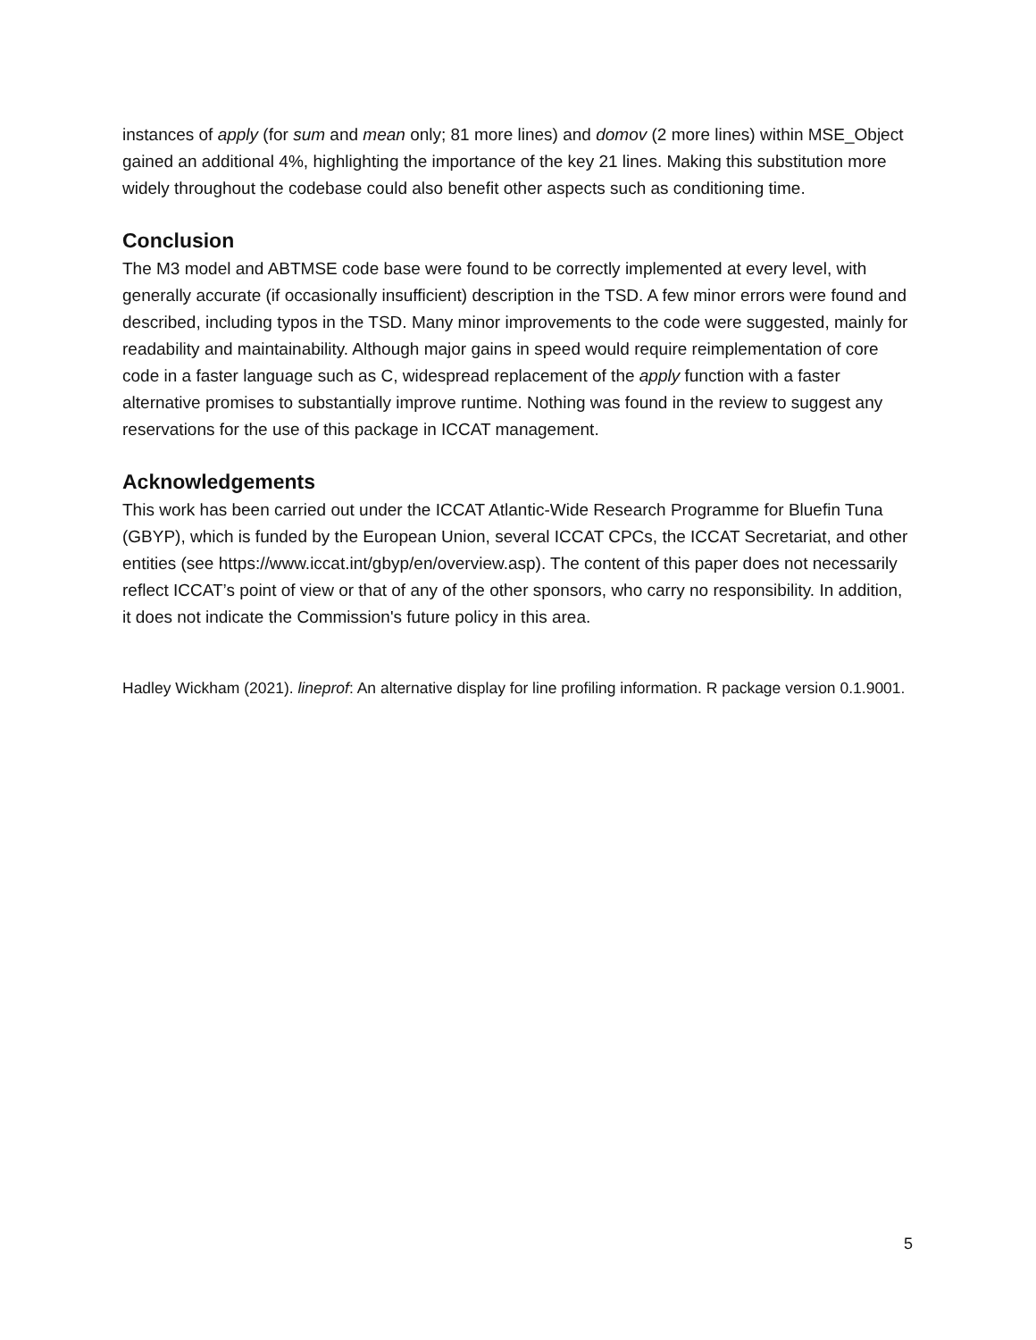instances of apply (for sum and mean only; 81 more lines) and domov (2 more lines) within MSE_Object gained an additional 4%, highlighting the importance of the key 21 lines. Making this substitution more widely throughout the codebase could also benefit other aspects such as conditioning time.
Conclusion
The M3 model and ABTMSE code base were found to be correctly implemented at every level, with generally accurate (if occasionally insufficient) description in the TSD. A few minor errors were found and described, including typos in the TSD. Many minor improvements to the code were suggested, mainly for readability and maintainability. Although major gains in speed would require reimplementation of core code in a faster language such as C, widespread replacement of the apply function with a faster alternative promises to substantially improve runtime. Nothing was found in the review to suggest any reservations for the use of this package in ICCAT management.
Acknowledgements
This work has been carried out under the ICCAT Atlantic-Wide Research Programme for Bluefin Tuna (GBYP), which is funded by the European Union, several ICCAT CPCs, the ICCAT Secretariat, and other entities (see https://www.iccat.int/gbyp/en/overview.asp). The content of this paper does not necessarily reflect ICCAT’s point of view or that of any of the other sponsors, who carry no responsibility. In addition, it does not indicate the Commission's future policy in this area.
Hadley Wickham (2021). lineprof: An alternative display for line profiling information. R package version 0.1.9001.
5